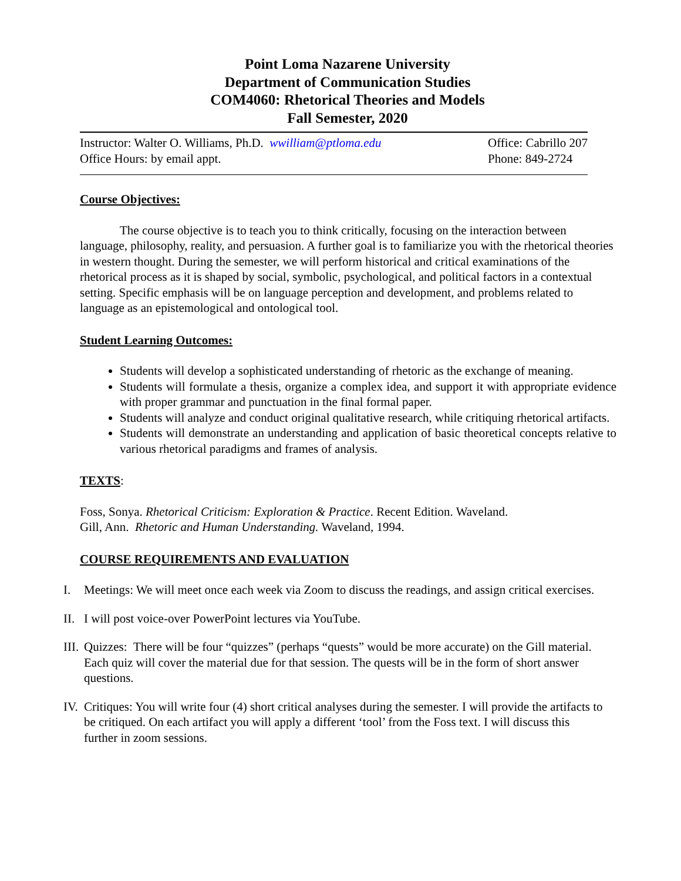Point Loma Nazarene University
Department of Communication Studies
COM4060: Rhetorical Theories and Models
Fall Semester, 2020
Instructor: Walter O. Williams, Ph.D. wwilliam@ptloma.edu
Office Hours: by email appt.
Office: Cabrillo 207
Phone: 849-2724
Course Objectives:
The course objective is to teach you to think critically, focusing on the interaction between language, philosophy, reality, and persuasion. A further goal is to familiarize you with the rhetorical theories in western thought. During the semester, we will perform historical and critical examinations of the rhetorical process as it is shaped by social, symbolic, psychological, and political factors in a contextual setting. Specific emphasis will be on language perception and development, and problems related to language as an epistemological and ontological tool.
Student Learning Outcomes:
Students will develop a sophisticated understanding of rhetoric as the exchange of meaning.
Students will formulate a thesis, organize a complex idea, and support it with appropriate evidence with proper grammar and punctuation in the final formal paper.
Students will analyze and conduct original qualitative research, while critiquing rhetorical artifacts.
Students will demonstrate an understanding and application of basic theoretical concepts relative to various rhetorical paradigms and frames of analysis.
TEXTS:
Foss, Sonya. Rhetorical Criticism: Exploration & Practice. Recent Edition. Waveland.
Gill, Ann. Rhetoric and Human Understanding. Waveland, 1994.
COURSE REQUIREMENTS AND EVALUATION
I. Meetings: We will meet once each week via Zoom to discuss the readings, and assign critical exercises.
II.
I will post voice-over PowerPoint lectures via YouTube.
III.
Quizzes: There will be four “quizzes” (perhaps “quests” would be more accurate) on the Gill material. Each quiz will cover the material due for that session. The quests will be in the form of short answer questions.
IV.
Critiques: You will write four (4) short critical analyses during the semester. I will provide the artifacts to be critiqued. On each artifact you will apply a different ‘tool’ from the Foss text. I will discuss this further in zoom sessions.